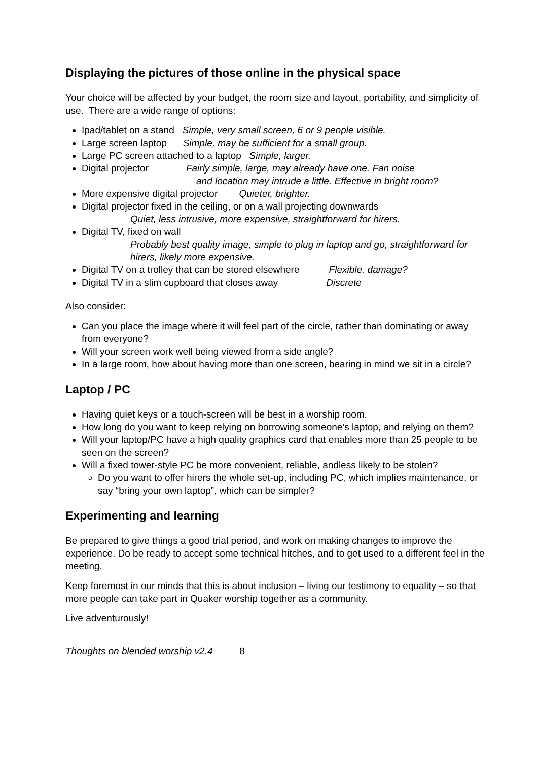Displaying the pictures of those online in the physical space
Your choice will be affected by your budget, the room size and layout, portability, and simplicity of use. There are a wide range of options:
Ipad/tablet on a stand Simple, very small screen, 6 or 9 people visible.
Large screen laptop Simple, may be sufficient for a small group.
Large PC screen attached to a laptop Simple, larger.
Digital projector Fairly simple, large, may already have one. Fan noise
and location may intrude a little. Effective in bright room?
More expensive digital projector Quieter, brighter.
Digital projector fixed in the ceiling, or on a wall projecting downwards
Quiet, less intrusive, more expensive, straightforward for hirers.
Digital TV, fixed on wall
Probably best quality image, simple to plug in laptop and go, straightforward for hirers, likely more expensive.
Digital TV on a trolley that can be stored elsewhere Flexible, damage?
Digital TV in a slim cupboard that closes away Discrete
Also consider:
Can you place the image where it will feel part of the circle, rather than dominating or away from everyone?
Will your screen work well being viewed from a side angle?
In a large room, how about having more than one screen, bearing in mind we sit in a circle?
Laptop / PC
Having quiet keys or a touch-screen will be best in a worship room.
How long do you want to keep relying on borrowing someone’s laptop, and relying on them?
Will your laptop/PC have a high quality graphics card that enables more than 25 people to be seen on the screen?
Will a fixed tower-style PC be more convenient, reliable, andless likely to be stolen?
Do you want to offer hirers the whole set-up, including PC, which implies maintenance, or say “bring your own laptop”, which can be simpler?
Experimenting and learning
Be prepared to give things a good trial period, and work on making changes to improve the experience. Do be ready to accept some technical hitches, and to get used to a different feel in the meeting.
Keep foremost in our minds that this is about inclusion – living our testimony to equality – so that more people can take part in Quaker worship together as a community.
Live adventurously!
Thoughts on blended worship v2.4 8